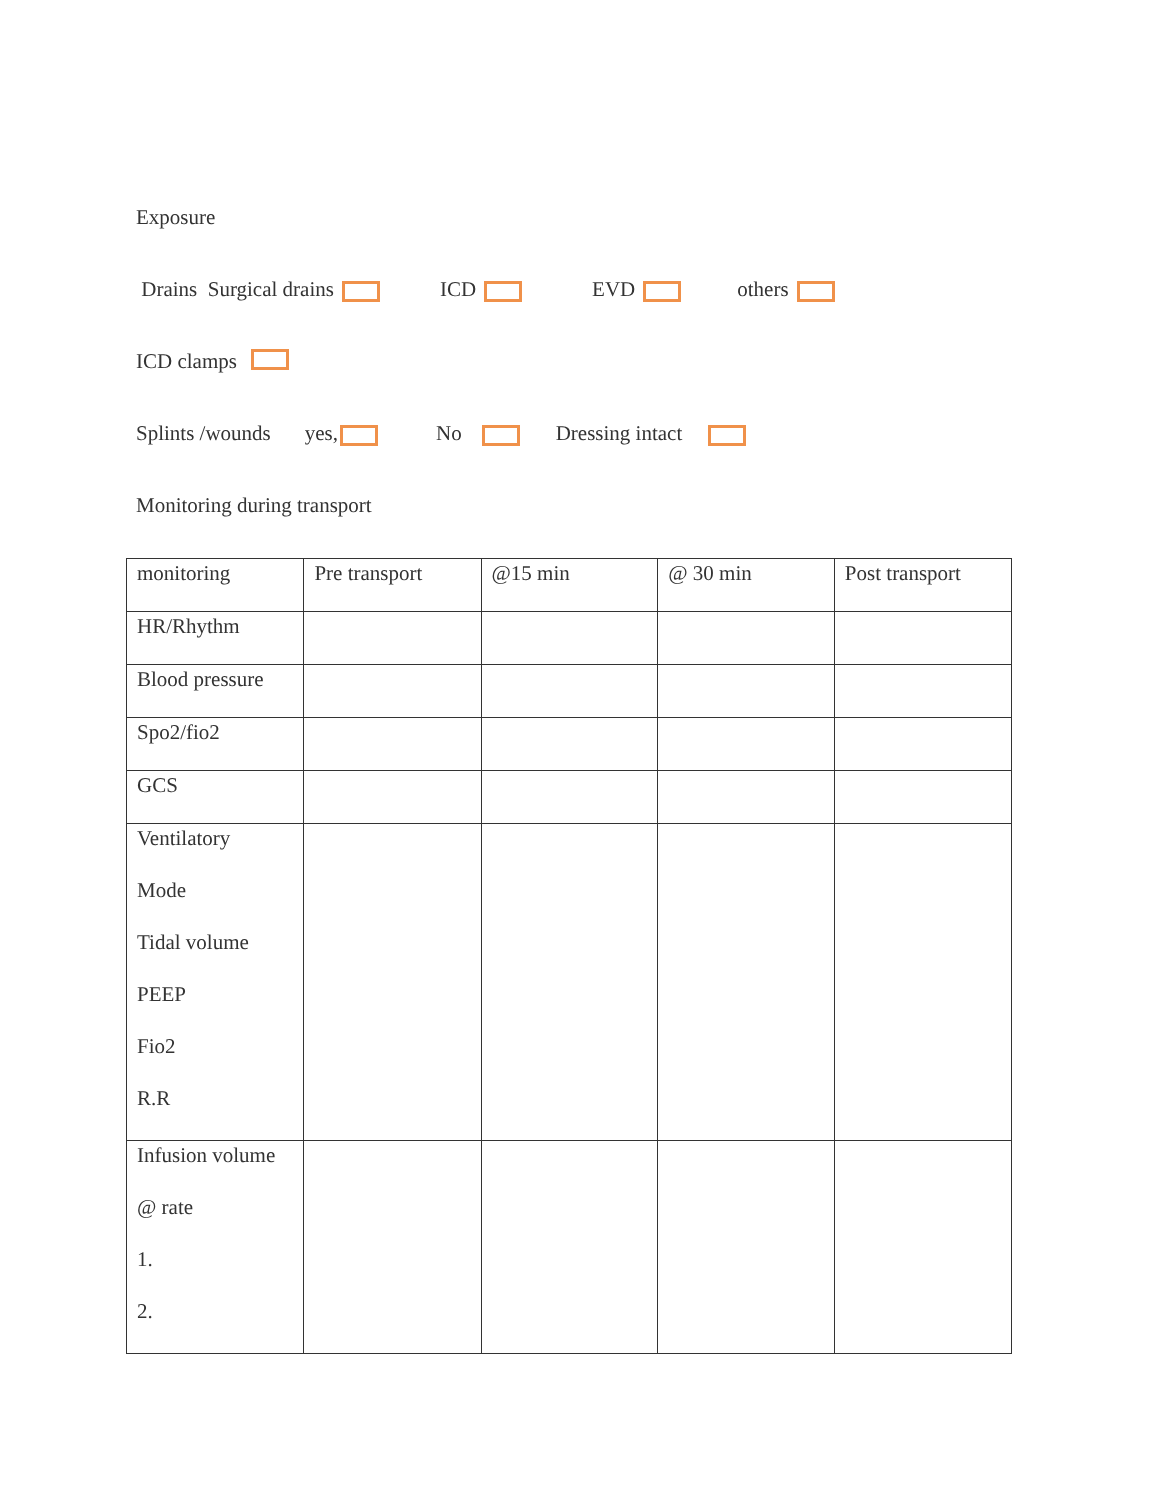Exposure
Drains Surgical drains ICD EVD others
ICD clamps
Splints /wounds yes, No Dressing intact
Monitoring during transport
| monitoring | Pre transport | @15 min | @ 30 min | Post transport |
| HR/Rhythm | | | | |
| Blood pressure | | | | |
| Spo2/fio2 | | | | |
| GCS | | | | |
| Ventilatory Mode Tidal volume PEEP Fio2 R.R | | | | |
| Infusion volume @ rate 1. 2. | | | | |